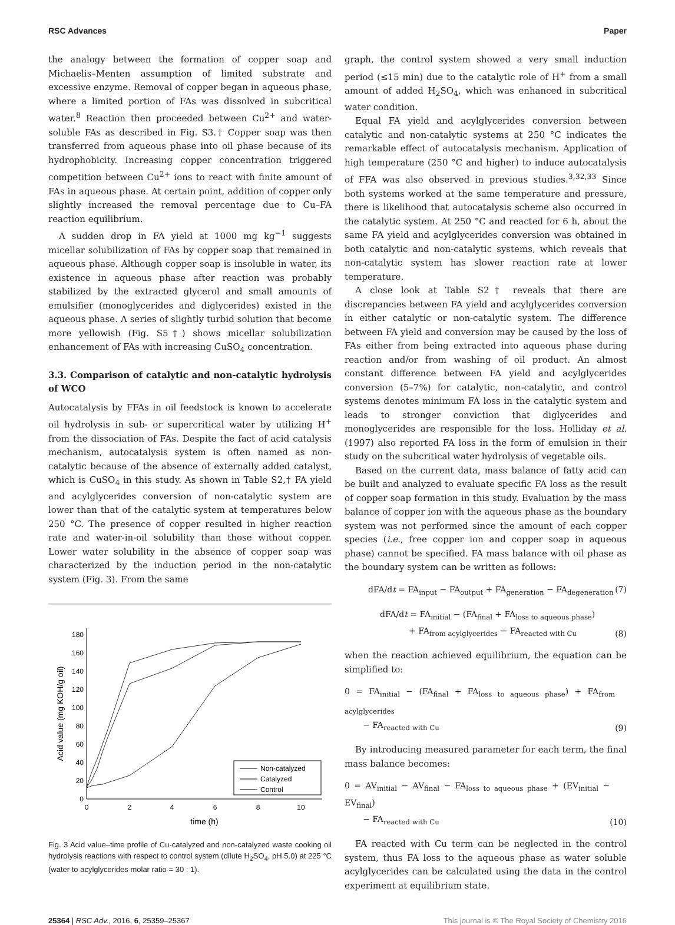RSC Advances Paper
the analogy between the formation of copper soap and Michaelis–Menten assumption of limited substrate and excessive enzyme. Removal of copper began in aqueous phase, where a limited portion of FAs was dissolved in subcritical water.<sup>8</sup> Reaction then proceeded between Cu<sup>2+</sup> and water-soluble FAs as described in Fig. S3.† Copper soap was then transferred from aqueous phase into oil phase because of its hydrophobicity. Increasing copper concentration triggered competition between Cu<sup>2+</sup> ions to react with finite amount of FAs in aqueous phase. At certain point, addition of copper only slightly increased the removal percentage due to Cu–FA reaction equilibrium.
A sudden drop in FA yield at 1000 mg kg<sup>−1</sup> suggests micellar solubilization of FAs by copper soap that remained in aqueous phase. Although copper soap is insoluble in water, its existence in aqueous phase after reaction was probably stabilized by the extracted glycerol and small amounts of emulsifier (monoglycerides and diglycerides) existed in the aqueous phase. A series of slightly turbid solution that become more yellowish (Fig. S5†) shows micellar solubilization enhancement of FAs with increasing CuSO<sub>4</sub> concentration.
3.3. Comparison of catalytic and non-catalytic hydrolysis of WCO
Autocatalysis by FFAs in oil feedstock is known to accelerate oil hydrolysis in sub- or supercritical water by utilizing H<sup>+</sup> from the dissociation of FAs. Despite the fact of acid catalysis mechanism, autocatalysis system is often named as non-catalytic because of the absence of externally added catalyst, which is CuSO<sub>4</sub> in this study. As shown in Table S2,† FA yield and acylglycerides conversion of non-catalytic system are lower than that of the catalytic system at temperatures below 250 °C. The presence of copper resulted in higher reaction rate and water-in-oil solubility than those without copper. Lower water solubility in the absence of copper soap was characterized by the induction period in the non-catalytic system (Fig. 3). From the same
0
20
40
60
80
100
120
140
160
180
0
2
4
6
8
10
time (h)
Acid value (mg KOH/g oil)
Non-catalyzed
Catalyzed
Control
Fig. 3 Acid value–time profile of Cu-catalyzed and non-catalyzed waste cooking oil hydrolysis reactions with respect to control system (dilute H<sub>2</sub>SO<sub>4</sub>, pH 5.0) at 225 °C (water to acylglycerides molar ratio = 30 : 1).
graph, the control system showed a very small induction period (≤15 min) due to the catalytic role of H<sup>+</sup> from a small amount of added H<sub>2</sub>SO<sub>4</sub>, which was enhanced in subcritical water condition.
Equal FA yield and acylglycerides conversion between catalytic and non-catalytic systems at 250 °C indicates the remarkable effect of autocatalysis mechanism. Application of high temperature (250 °C and higher) to induce autocatalysis of FFA was also observed in previous studies.<sup>3,32,33</sup> Since both systems worked at the same temperature and pressure, there is likelihood that autocatalysis scheme also occurred in the catalytic system. At 250 °C and reacted for 6 h, about the same FA yield and acylglycerides conversion was obtained in both catalytic and non-catalytic systems, which reveals that non-catalytic system has slower reaction rate at lower temperature.
A close look at Table S2† reveals that there are discrepancies between FA yield and acylglycerides conversion in either catalytic or non-catalytic system. The difference between FA yield and conversion may be caused by the loss of FAs either from being extracted into aqueous phase during reaction and/or from washing of oil product. An almost constant difference between FA yield and acylglycerides conversion (5–7%) for catalytic, non-catalytic, and control systems denotes minimum FA loss in the catalytic system and leads to stronger conviction that diglycerides and monoglycerides are responsible for the loss. Holliday et al. (1997) also reported FA loss in the form of emulsion in their study on the subcritical water hydrolysis of vegetable oils.
Based on the current data, mass balance of fatty acid can be built and analyzed to evaluate specific FA loss as the result of copper soap formation in this study. Evaluation by the mass balance of copper ion with the aqueous phase as the boundary system was not performed since the amount of each copper species (i.e., free copper ion and copper soap in aqueous phase) cannot be specified. FA mass balance with oil phase as the boundary system can be written as follows:
dFA/dt = FA<sub>input</sub> − FA<sub>output</sub> + FA<sub>generation</sub> − FA<sub>degeneration</sub> (7)
dFA/dt = FA<sub>initial</sub> − (FA<sub>final</sub> + FA<sub>loss to aqueous phase</sub>)
+ FA<sub>from acylglycerides</sub> − FA<sub>reacted with Cu</sub> (8)
when the reaction achieved equilibrium, the equation can be simplified to:
0 = FA<sub>initial</sub> − (FA<sub>final</sub> + FA<sub>loss to aqueous phase</sub>) + FA<sub>from acylglycerides</sub>
− FA<sub>reacted with Cu</sub> (9)
By introducing measured parameter for each term, the final mass balance becomes:
0 = AV<sub>initial</sub> − AV<sub>final</sub> − FA<sub>loss to aqueous phase</sub> + (EV<sub>initial</sub> − EV<sub>final</sub>)
− FA<sub>reacted with Cu</sub> (10)
FA reacted with Cu term can be neglected in the control system, thus FA loss to the aqueous phase as water soluble acylglycerides can be calculated using the data in the control experiment at equilibrium state.
25364 | RSC Adv., 2016, 6, 25359–25367 This journal is © The Royal Society of Chemistry 2016